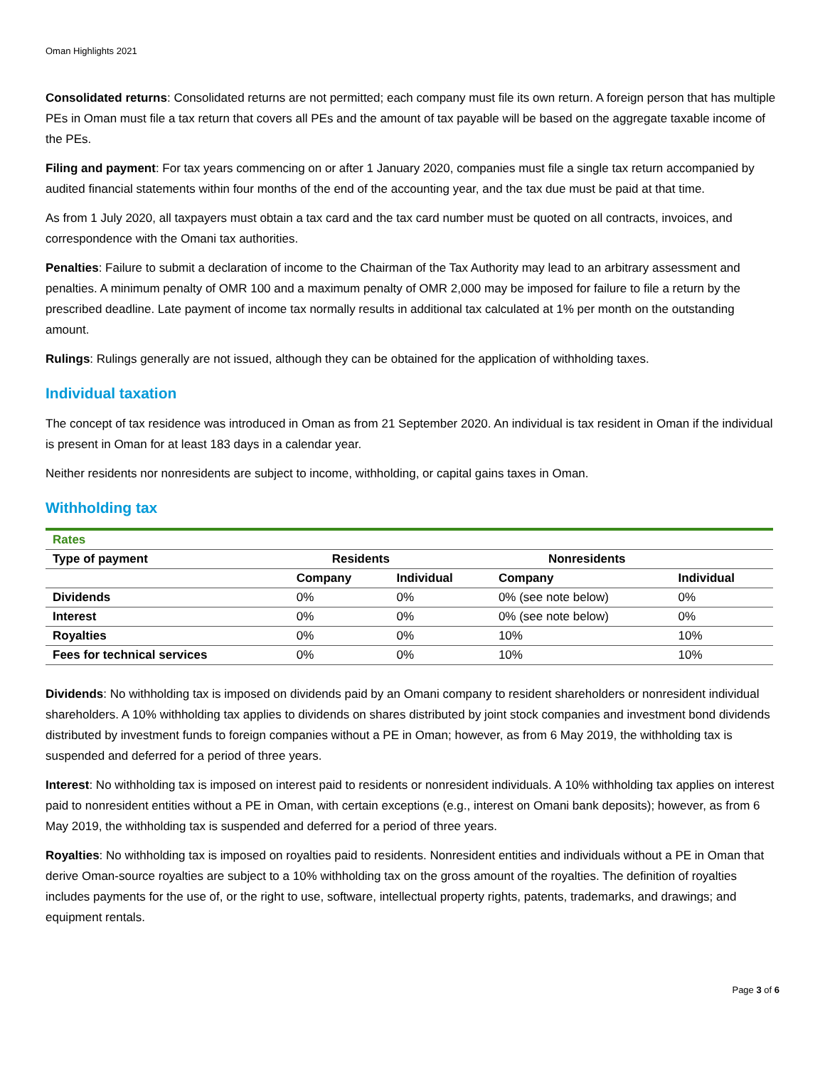Oman Highlights 2021
Consolidated returns: Consolidated returns are not permitted; each company must file its own return. A foreign person that has multiple PEs in Oman must file a tax return that covers all PEs and the amount of tax payable will be based on the aggregate taxable income of the PEs.
Filing and payment: For tax years commencing on or after 1 January 2020, companies must file a single tax return accompanied by audited financial statements within four months of the end of the accounting year, and the tax due must be paid at that time.
As from 1 July 2020, all taxpayers must obtain a tax card and the tax card number must be quoted on all contracts, invoices, and correspondence with the Omani tax authorities.
Penalties: Failure to submit a declaration of income to the Chairman of the Tax Authority may lead to an arbitrary assessment and penalties. A minimum penalty of OMR 100 and a maximum penalty of OMR 2,000 may be imposed for failure to file a return by the prescribed deadline. Late payment of income tax normally results in additional tax calculated at 1% per month on the outstanding amount.
Rulings: Rulings generally are not issued, although they can be obtained for the application of withholding taxes.
Individual taxation
The concept of tax residence was introduced in Oman as from 21 September 2020. An individual is tax resident in Oman if the individual is present in Oman for at least 183 days in a calendar year.
Neither residents nor nonresidents are subject to income, withholding, or capital gains taxes in Oman.
Withholding tax
| Rates | | | | |
| --- | --- | --- | --- | --- |
| Type of payment | Residents | | Nonresidents | |
| | Company | Individual | Company | Individual |
| Dividends | 0% | 0% | 0% (see note below) | 0% |
| Interest | 0% | 0% | 0% (see note below) | 0% |
| Royalties | 0% | 0% | 10% | 10% |
| Fees for technical services | 0% | 0% | 10% | 10% |
Dividends: No withholding tax is imposed on dividends paid by an Omani company to resident shareholders or nonresident individual shareholders. A 10% withholding tax applies to dividends on shares distributed by joint stock companies and investment bond dividends distributed by investment funds to foreign companies without a PE in Oman; however, as from 6 May 2019, the withholding tax is suspended and deferred for a period of three years.
Interest: No withholding tax is imposed on interest paid to residents or nonresident individuals. A 10% withholding tax applies on interest paid to nonresident entities without a PE in Oman, with certain exceptions (e.g., interest on Omani bank deposits); however, as from 6 May 2019, the withholding tax is suspended and deferred for a period of three years.
Royalties: No withholding tax is imposed on royalties paid to residents. Nonresident entities and individuals without a PE in Oman that derive Oman-source royalties are subject to a 10% withholding tax on the gross amount of the royalties. The definition of royalties includes payments for the use of, or the right to use, software, intellectual property rights, patents, trademarks, and drawings; and equipment rentals.
Page 3 of 6